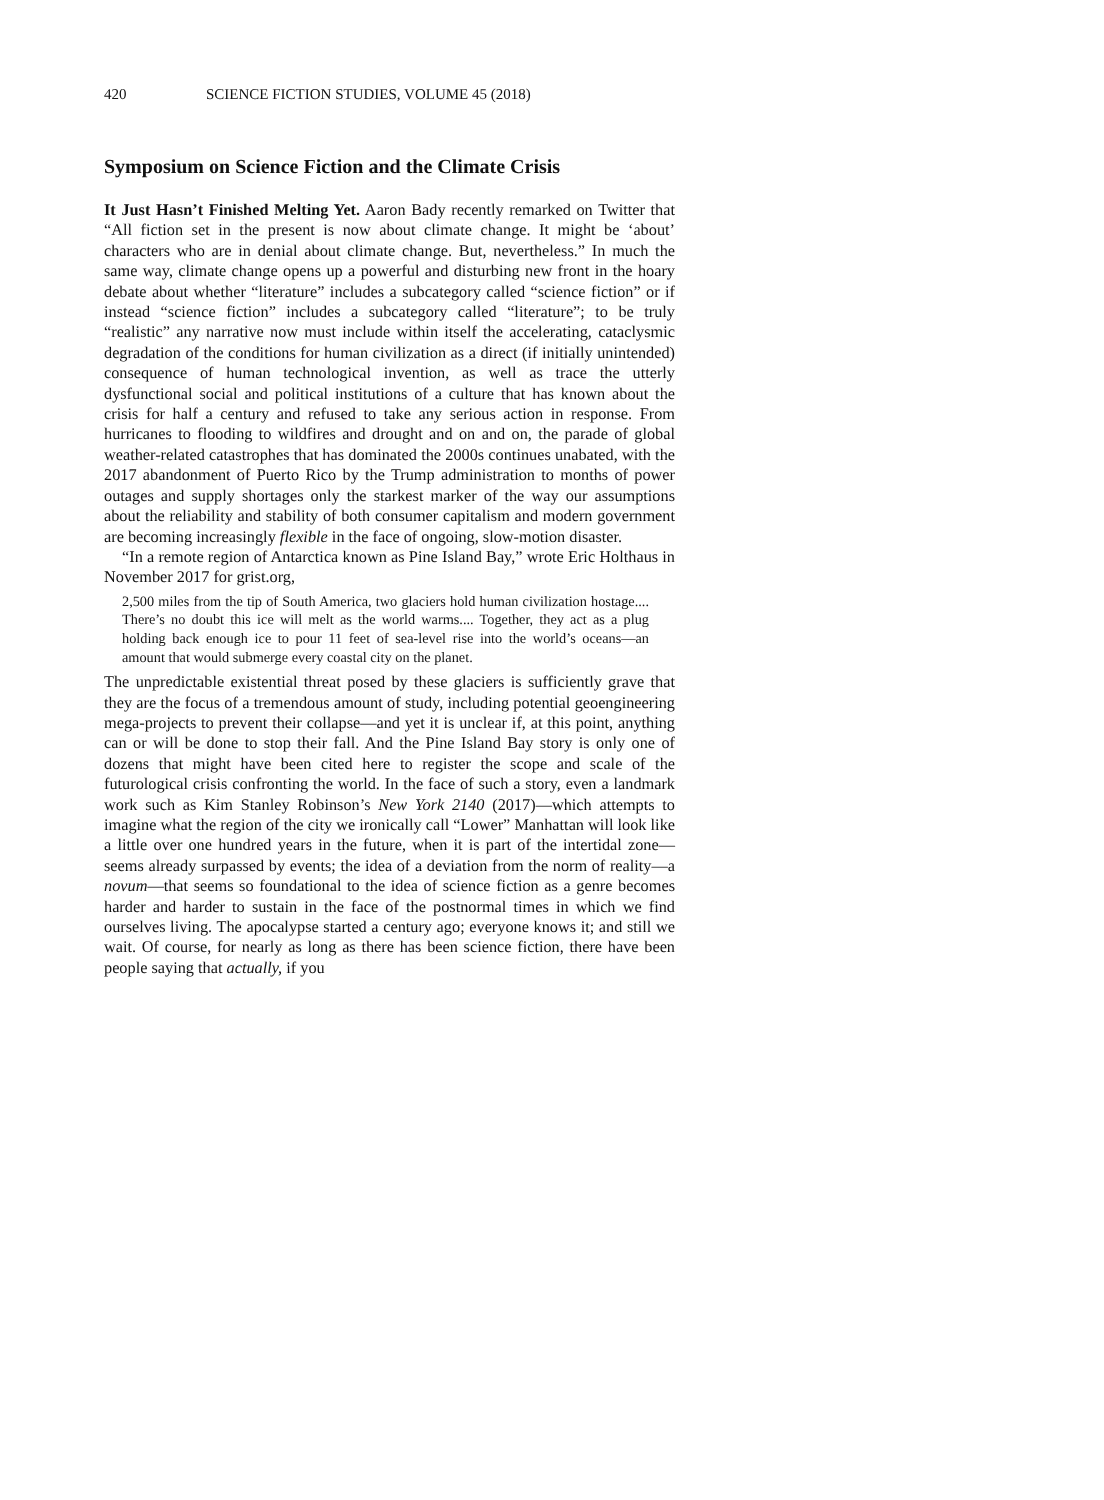420 SCIENCE FICTION STUDIES, VOLUME 45 (2018)
Symposium on Science Fiction and the Climate Crisis
It Just Hasn’t Finished Melting Yet. Aaron Bady recently remarked on Twitter that “All fiction set in the present is now about climate change. It might be ‘about’ characters who are in denial about climate change. But, nevertheless.” In much the same way, climate change opens up a powerful and disturbing new front in the hoary debate about whether “literature” includes a subcategory called “science fiction” or if instead “science fiction” includes a subcategory called “literature”; to be truly “realistic” any narrative now must include within itself the accelerating, cataclysmic degradation of the conditions for human civilization as a direct (if initially unintended) consequence of human technological invention, as well as trace the utterly dysfunctional social and political institutions of a culture that has known about the crisis for half a century and refused to take any serious action in response. From hurricanes to flooding to wildfires and drought and on and on, the parade of global weather-related catastrophes that has dominated the 2000s continues unabated, with the 2017 abandonment of Puerto Rico by the Trump administration to months of power outages and supply shortages only the starkest marker of the way our assumptions about the reliability and stability of both consumer capitalism and modern government are becoming increasingly flexible in the face of ongoing, slow-motion disaster.
“In a remote region of Antarctica known as Pine Island Bay,” wrote Eric Holthaus in November 2017 for grist.org,
2,500 miles from the tip of South America, two glaciers hold human civilization hostage.... There’s no doubt this ice will melt as the world warms.... Together, they act as a plug holding back enough ice to pour 11 feet of sea-level rise into the world’s oceans—an amount that would submerge every coastal city on the planet.
The unpredictable existential threat posed by these glaciers is sufficiently grave that they are the focus of a tremendous amount of study, including potential geoengineering mega-projects to prevent their collapse—and yet it is unclear if, at this point, anything can or will be done to stop their fall. And the Pine Island Bay story is only one of dozens that might have been cited here to register the scope and scale of the futurological crisis confronting the world. In the face of such a story, even a landmark work such as Kim Stanley Robinson’s New York 2140 (2017)—which attempts to imagine what the region of the city we ironically call “Lower” Manhattan will look like a little over one hundred years in the future, when it is part of the intertidal zone—seems already surpassed by events; the idea of a deviation from the norm of reality—a novum—that seems so foundational to the idea of science fiction as a genre becomes harder and harder to sustain in the face of the postnormal times in which we find ourselves living. The apocalypse started a century ago; everyone knows it; and still we wait. Of course, for nearly as long as there has been science fiction, there have been people saying that actually, if you